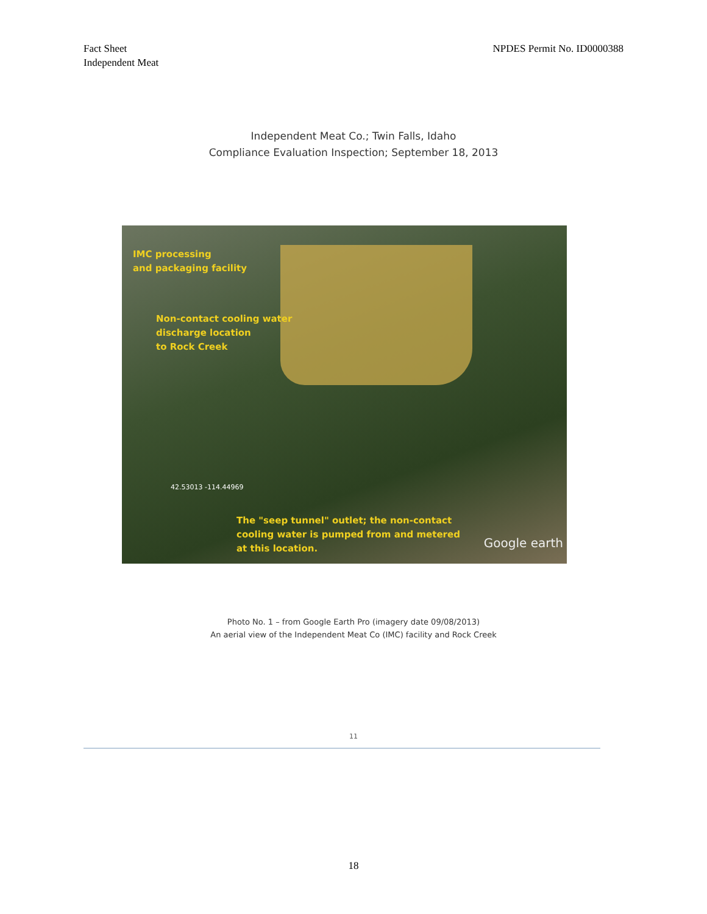Fact Sheet
Independent Meat
NPDES Permit No. ID0000388
Independent Meat Co.; Twin Falls, Idaho
Compliance Evaluation Inspection; September 18, 2013
IMC processing
and packaging facility
Non-contact cooling water
discharge location
to Rock Creek
42.53013 -114.44969
The "seep tunnel" outlet; the non-contact
cooling water is pumped from and metered
at this location.
Google earth
Photo No. 1 – from Google Earth Pro (imagery date 09/08/2013)
An aerial view of the Independent Meat Co (IMC) facility and Rock Creek
11
18